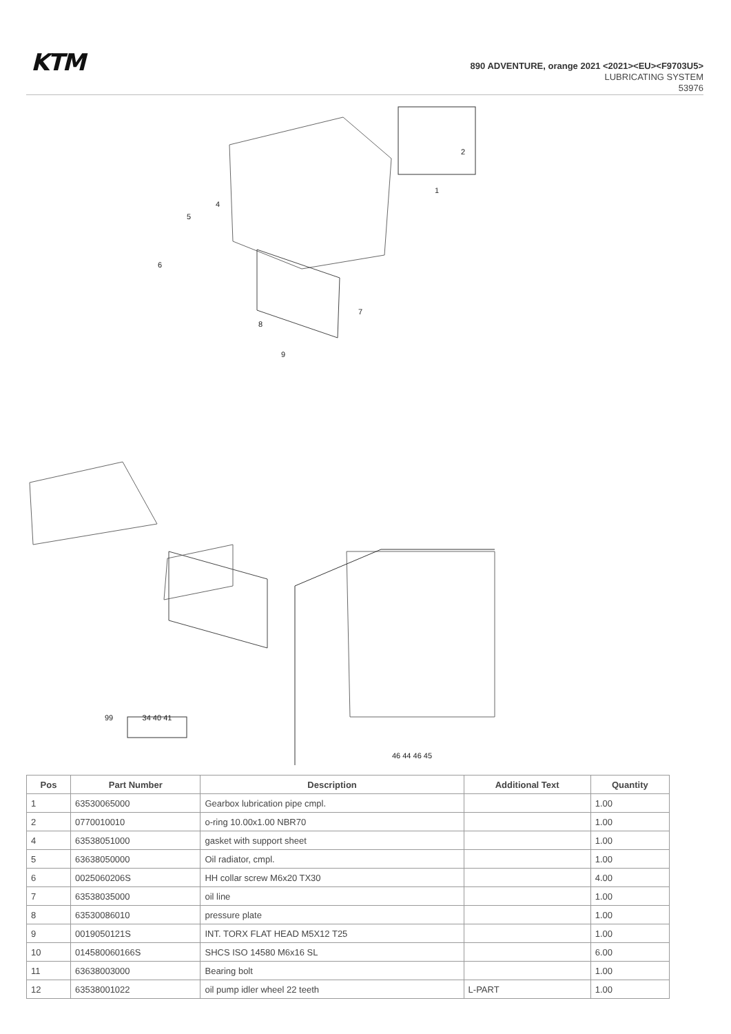KTM
890 ADVENTURE, orange 2021 <2021><EU><F9703U5>
LUBRICATING SYSTEM
53976
1
2
4
5
6
7
8
9
99
34 40 41
46 44 46 45
| Pos | Part Number | Description | Additional Text | Quantity |
| --- | --- | --- | --- | --- |
| 1 | 63530065000 | Gearbox lubrication pipe cmpl. | | 1.00 |
| 2 | 0770010010 | o-ring 10.00x1.00 NBR70 | | 1.00 |
| 4 | 63538051000 | gasket with support sheet | | 1.00 |
| 5 | 63638050000 | Oil radiator, cmpl. | | 1.00 |
| 6 | 0025060206S | HH collar screw M6x20 TX30 | | 4.00 |
| 7 | 63538035000 | oil line | | 1.00 |
| 8 | 63530086010 | pressure plate | | 1.00 |
| 9 | 0019050121S | INT. TORX FLAT HEAD M5X12 T25 | | 1.00 |
| 10 | 014580060166S | SHCS ISO 14580 M6x16 SL | | 6.00 |
| 11 | 63638003000 | Bearing bolt | | 1.00 |
| 12 | 63538001022 | oil pump idler wheel 22 teeth | L-PART | 1.00 |